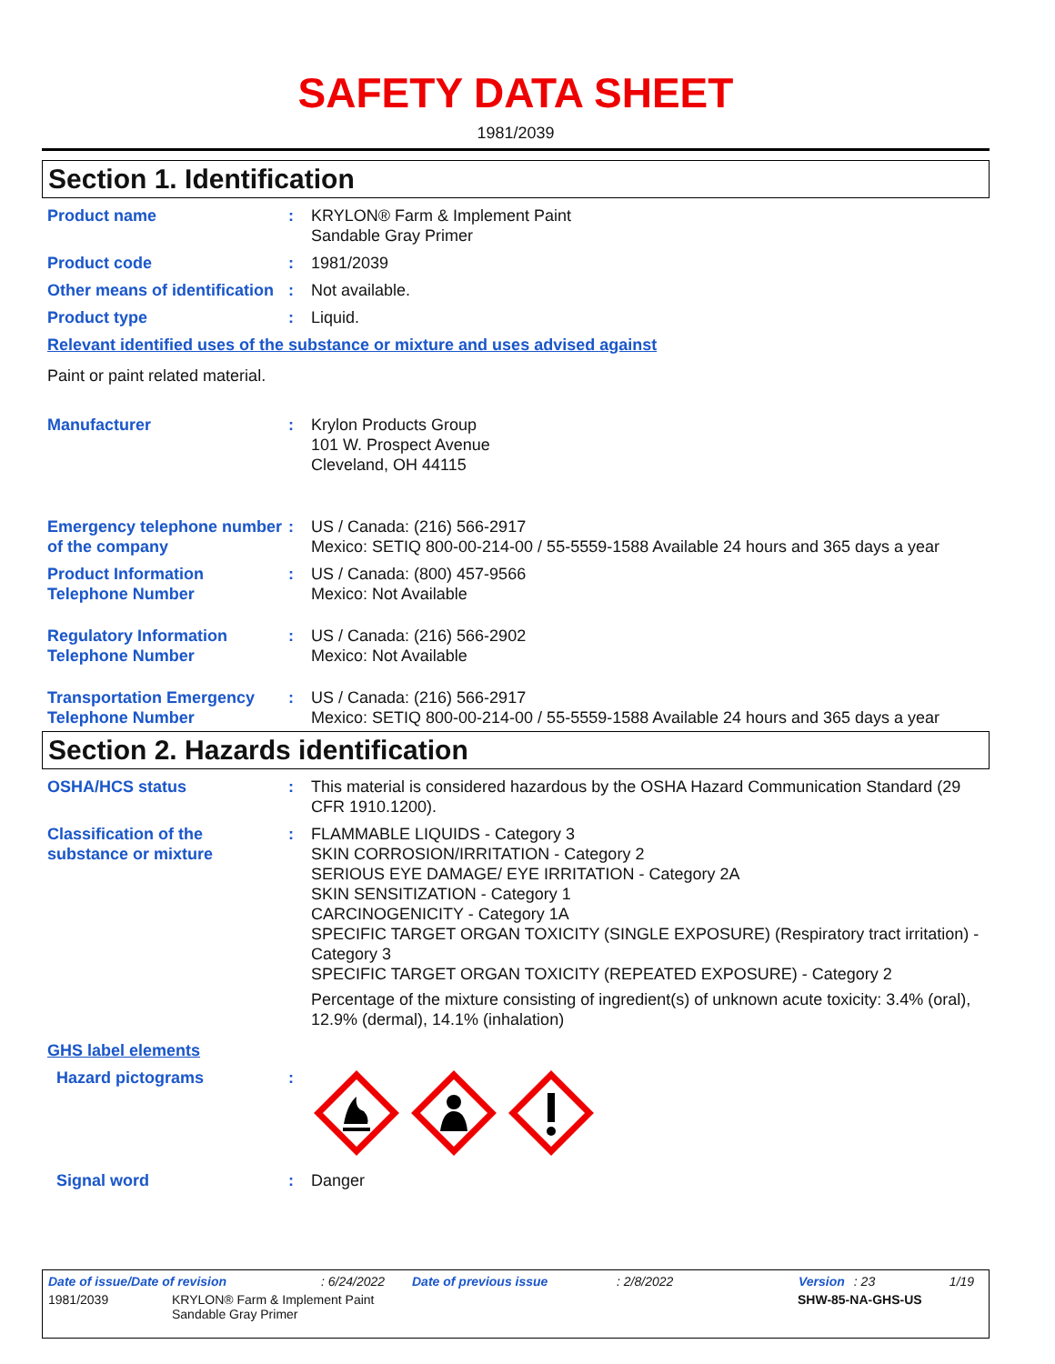SAFETY DATA SHEET
1981/2039
Section 1. Identification
Product name : KRYLON® Farm & Implement Paint
Sandable Gray Primer
Product code : 1981/2039
Other means of identification
: Not available.
Product type : Liquid.
Relevant identified uses of the substance or mixture and uses advised against
Paint or paint related material.
Manufacturer : Krylon Products Group
101 W. Prospect Avenue
Cleveland, OH 44115
Emergency telephone number of the company
: US / Canada: (216) 566-2917
Mexico: SETIQ 800-00-214-00 / 55-5559-1588 Available 24 hours and 365 days a year
Product Information Telephone Number
: US / Canada: (800) 457-9566
Mexico: Not Available
Regulatory Information Telephone Number
: US / Canada: (216) 566-2902
Mexico: Not Available
Transportation Emergency Telephone Number
: US / Canada: (216) 566-2917
Mexico: SETIQ 800-00-214-00 / 55-5559-1588 Available 24 hours and 365 days a year
Section 2. Hazards identification
OSHA/HCS status : This material is considered hazardous by the OSHA Hazard Communication Standard (29 CFR 1910.1200).
Classification of the substance or mixture
: FLAMMABLE LIQUIDS - Category 3
SKIN CORROSION/IRRITATION - Category 2
SERIOUS EYE DAMAGE/ EYE IRRITATION - Category 2A
SKIN SENSITIZATION - Category 1
CARCINOGENICITY - Category 1A
SPECIFIC TARGET ORGAN TOXICITY (SINGLE EXPOSURE) (Respiratory tract irritation) - Category 3
SPECIFIC TARGET ORGAN TOXICITY (REPEATED EXPOSURE) - Category 2
Percentage of the mixture consisting of ingredient(s) of unknown acute toxicity: 3.4% (oral), 12.9% (dermal), 14.1% (inhalation)
GHS label elements
Hazard pictograms :
Signal word : Danger
Date of issue/Date of revision: 6/24/2022 Date of previous issue: 2/8/2022 Version: 23 1/19
1981/2039 KRYLON® Farm & Implement Paint
Sandable Gray Primer SHW-85-NA-GHS-US